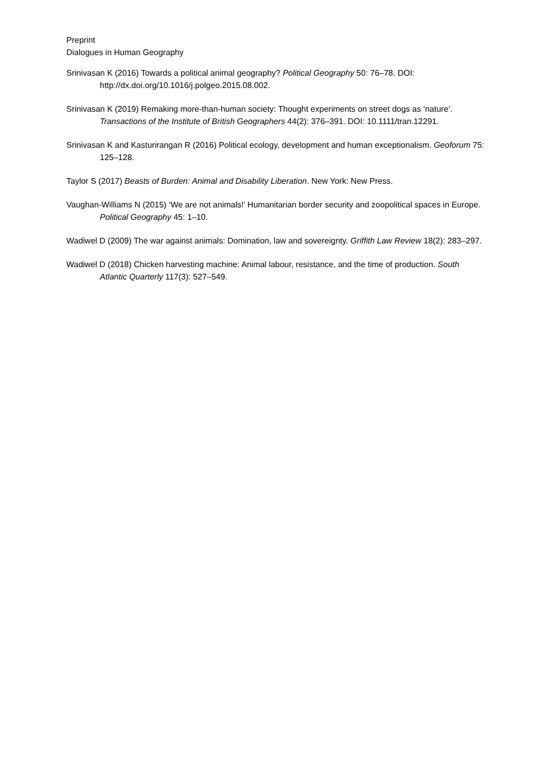Preprint
Dialogues in Human Geography
Srinivasan K (2016) Towards a political animal geography? Political Geography 50: 76–78. DOI: http://dx.doi.org/10.1016/j.polgeo.2015.08.002.
Srinivasan K (2019) Remaking more-than-human society: Thought experiments on street dogs as ‘nature’. Transactions of the Institute of British Geographers 44(2): 376–391. DOI: 10.1111/tran.12291.
Srinivasan K and Kasturirangan R (2016) Political ecology, development and human exceptionalism. Geoforum 75: 125–128.
Taylor S (2017) Beasts of Burden: Animal and Disability Liberation. New York: New Press.
Vaughan-Williams N (2015) ‘We are not animals!’ Humanitarian border security and zoopolitical spaces in Europe. Political Geography 45: 1–10.
Wadiwel D (2009) The war against animals: Domination, law and sovereignty. Griffith Law Review 18(2): 283–297.
Wadiwel D (2018) Chicken harvesting machine: Animal labour, resistance, and the time of production. South Atlantic Quarterly 117(3): 527–549.